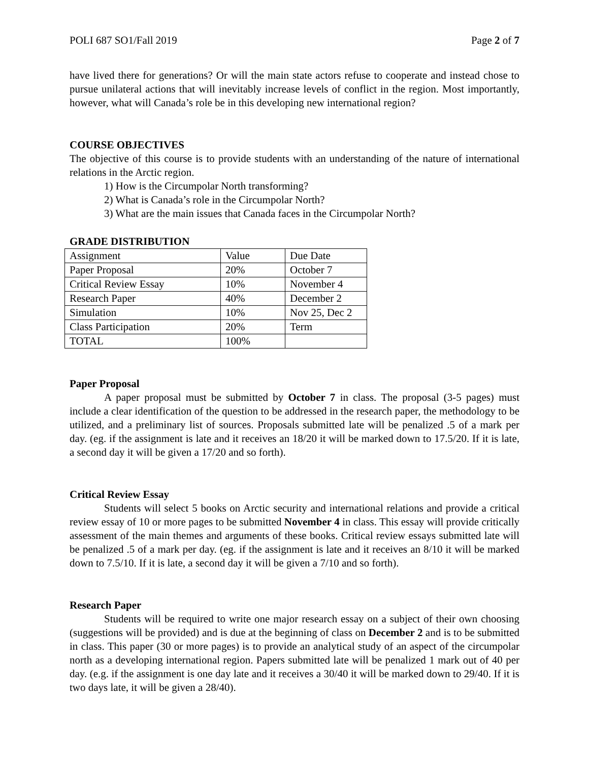POLI 687 SO1/Fall 2019 Page 2 of 7
have lived there for generations? Or will the main state actors refuse to cooperate and instead chose to pursue unilateral actions that will inevitably increase levels of conflict in the region. Most importantly, however, what will Canada’s role be in this developing new international region?
COURSE OBJECTIVES
The objective of this course is to provide students with an understanding of the nature of international relations in the Arctic region.
1) How is the Circumpolar North transforming?
2) What is Canada’s role in the Circumpolar North?
3) What are the main issues that Canada faces in the Circumpolar North?
GRADE DISTRIBUTION
| Assignment | Value | Due Date |
| Paper Proposal | 20% | October 7 |
| Critical Review Essay | 10% | November 4 |
| Research Paper | 40% | December 2 |
| Simulation | 10% | Nov 25, Dec 2 |
| Class Participation | 20% | Term |
| TOTAL | 100% | |
Paper Proposal
A paper proposal must be submitted by October 7 in class. The proposal (3-5 pages) must include a clear identification of the question to be addressed in the research paper, the methodology to be utilized, and a preliminary list of sources. Proposals submitted late will be penalized .5 of a mark per day. (eg. if the assignment is late and it receives an 18/20 it will be marked down to 17.5/20. If it is late, a second day it will be given a 17/20 and so forth).
Critical Review Essay
Students will select 5 books on Arctic security and international relations and provide a critical review essay of 10 or more pages to be submitted November 4 in class. This essay will provide critically assessment of the main themes and arguments of these books. Critical review essays submitted late will be penalized .5 of a mark per day. (eg. if the assignment is late and it receives an 8/10 it will be marked down to 7.5/10. If it is late, a second day it will be given a 7/10 and so forth).
Research Paper
Students will be required to write one major research essay on a subject of their own choosing (suggestions will be provided) and is due at the beginning of class on December 2 and is to be submitted in class. This paper (30 or more pages) is to provide an analytical study of an aspect of the circumpolar north as a developing international region. Papers submitted late will be penalized 1 mark out of 40 per day. (e.g. if the assignment is one day late and it receives a 30/40 it will be marked down to 29/40. If it is two days late, it will be given a 28/40).